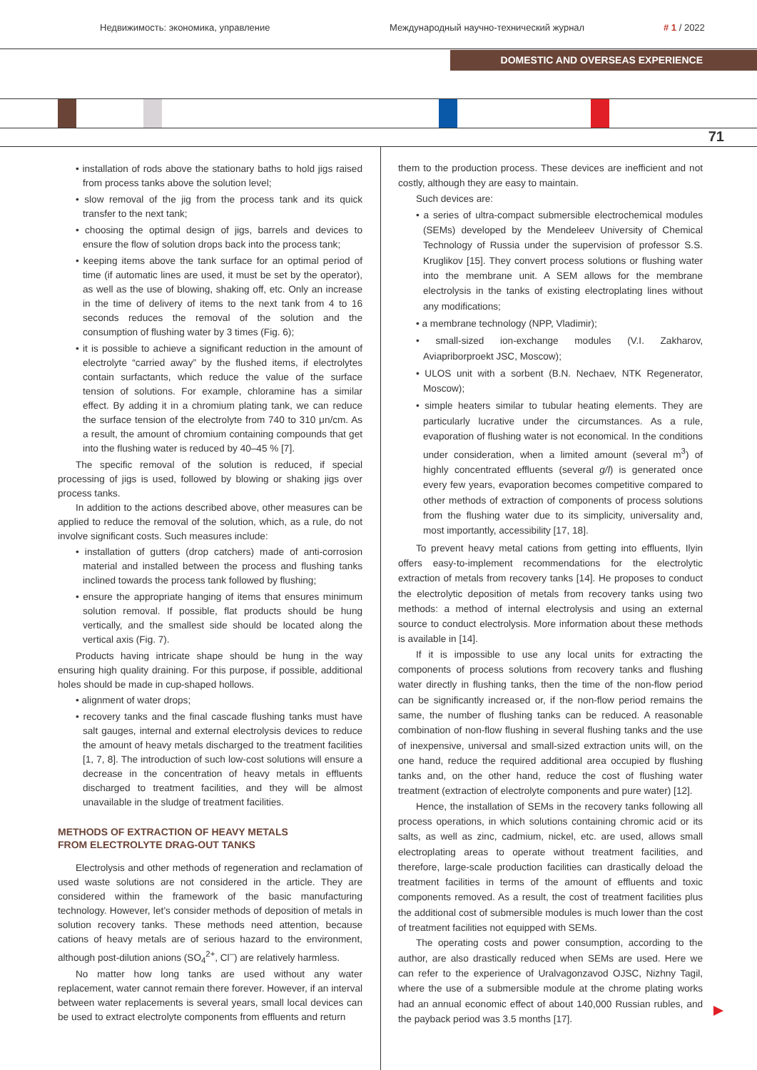Недвижимость: экономика, управление Международный научно-технический журнал # 1 / 2022
DOMESTIC AND OVERSEAS EXPERIENCE
71
• installation of rods above the stationary baths to hold jigs raised from process tanks above the solution level;
• slow removal of the jig from the process tank and its quick transfer to the next tank;
• choosing the optimal design of jigs, barrels and devices to ensure the flow of solution drops back into the process tank;
• keeping items above the tank surface for an optimal period of time (if automatic lines are used, it must be set by the operator), as well as the use of blowing, shaking off, etc. Only an increase in the time of delivery of items to the next tank from 4 to 16 seconds reduces the removal of the solution and the consumption of flushing water by 3 times (Fig. 6);
• it is possible to achieve a significant reduction in the amount of electrolyte “carried away” by the flushed items, if electrolytes contain surfactants, which reduce the value of the surface tension of solutions. For example, chloramine has a similar effect. By adding it in a chromium plating tank, we can reduce the surface tension of the electrolyte from 740 to 310 μn/cm. As a result, the amount of chromium containing compounds that get into the flushing water is reduced by 40–45 % [7].
The specific removal of the solution is reduced, if special processing of jigs is used, followed by blowing or shaking jigs over process tanks.
In addition to the actions described above, other measures can be applied to reduce the removal of the solution, which, as a rule, do not involve significant costs. Such measures include:
• installation of gutters (drop catchers) made of anti-corrosion material and installed between the process and flushing tanks inclined towards the process tank followed by flushing;
• ensure the appropriate hanging of items that ensures minimum solution removal. If possible, flat products should be hung vertically, and the smallest side should be located along the vertical axis (Fig. 7).
Products having intricate shape should be hung in the way ensuring high quality draining. For this purpose, if possible, additional holes should be made in cup-shaped hollows.
• alignment of water drops;
• recovery tanks and the final cascade flushing tanks must have salt gauges, internal and external electrolysis devices to reduce the amount of heavy metals discharged to the treatment facilities [1, 7, 8]. The introduction of such low-cost solutions will ensure a decrease in the concentration of heavy metals in effluents discharged to treatment facilities, and they will be almost unavailable in the sludge of treatment facilities.
METHODS OF EXTRACTION OF HEAVY METALS
FROM ELECTROLYTE DRAG-OUT TANKS
Electrolysis and other methods of regeneration and reclamation of used waste solutions are not considered in the article. They are considered within the framework of the basic manufacturing technology. However, let’s consider methods of deposition of metals in solution recovery tanks. These methods need attention, because cations of heavy metals are of serious hazard to the environment, although post-dilution anions (SO<sub>4</sub><sup>2+</sup>, Cl<sup>–</sup>) are relatively harmless.
No matter how long tanks are used without any water replacement, water cannot remain there forever. However, if an interval between water replacements is several years, small local devices can be used to extract electrolyte components from effluents and return
them to the production process. These devices are inefficient and not costly, although they are easy to maintain.
Such devices are:
• a series of ultra-compact submersible electrochemical modules (SEMs) developed by the Mendeleev University of Chemical Technology of Russia under the supervision of professor S.S. Kruglikov [15]. They convert process solutions or flushing water into the membrane unit. A SEM allows for the membrane electrolysis in the tanks of existing electroplating lines without any modifications;
• a membrane technology (NPP, Vladimir);
• small-sized ion-exchange modules (V.I. Zakharov, Aviapriborproekt JSC, Moscow);
• ULOS unit with a sorbent (B.N. Nechaev, NTK Regenerator, Moscow);
• simple heaters similar to tubular heating elements. They are particularly lucrative under the circumstances. As a rule, evaporation of flushing water is not economical. In the conditions under consideration, when a limited amount (several m<sup>3</sup>) of highly concentrated effluents (several g/l) is generated once every few years, evaporation becomes competitive compared to other methods of extraction of components of process solutions from the flushing water due to its simplicity, universality and, most importantly, accessibility [17, 18].
To prevent heavy metal cations from getting into effluents, Ilyin offers easy-to-implement recommendations for the electrolytic extraction of metals from recovery tanks [14]. He proposes to conduct the electrolytic deposition of metals from recovery tanks using two methods: a method of internal electrolysis and using an external source to conduct electrolysis. More information about these methods is available in [14].
If it is impossible to use any local units for extracting the components of process solutions from recovery tanks and flushing water directly in flushing tanks, then the time of the non-flow period can be significantly increased or, if the non-flow period remains the same, the number of flushing tanks can be reduced. A reasonable combination of non-flow flushing in several flushing tanks and the use of inexpensive, universal and small-sized extraction units will, on the one hand, reduce the required additional area occupied by flushing tanks and, on the other hand, reduce the cost of flushing water treatment (extraction of electrolyte components and pure water) [12].
Hence, the installation of SEMs in the recovery tanks following all process operations, in which solutions containing chromic acid or its salts, as well as zinc, cadmium, nickel, etc. are used, allows small electroplating areas to operate without treatment facilities, and therefore, large-scale production facilities can drastically deload the treatment facilities in terms of the amount of effluents and toxic components removed. As a result, the cost of treatment facilities plus the additional cost of submersible modules is much lower than the cost of treatment facilities not equipped with SEMs.
The operating costs and power consumption, according to the author, are also drastically reduced when SEMs are used. Here we can refer to the experience of Uralvagonzavod OJSC, Nizhny Tagil, where the use of a submersible module at the chrome plating works had an annual economic effect of about 140,000 Russian rubles, and the payback period was 3.5 months [17].